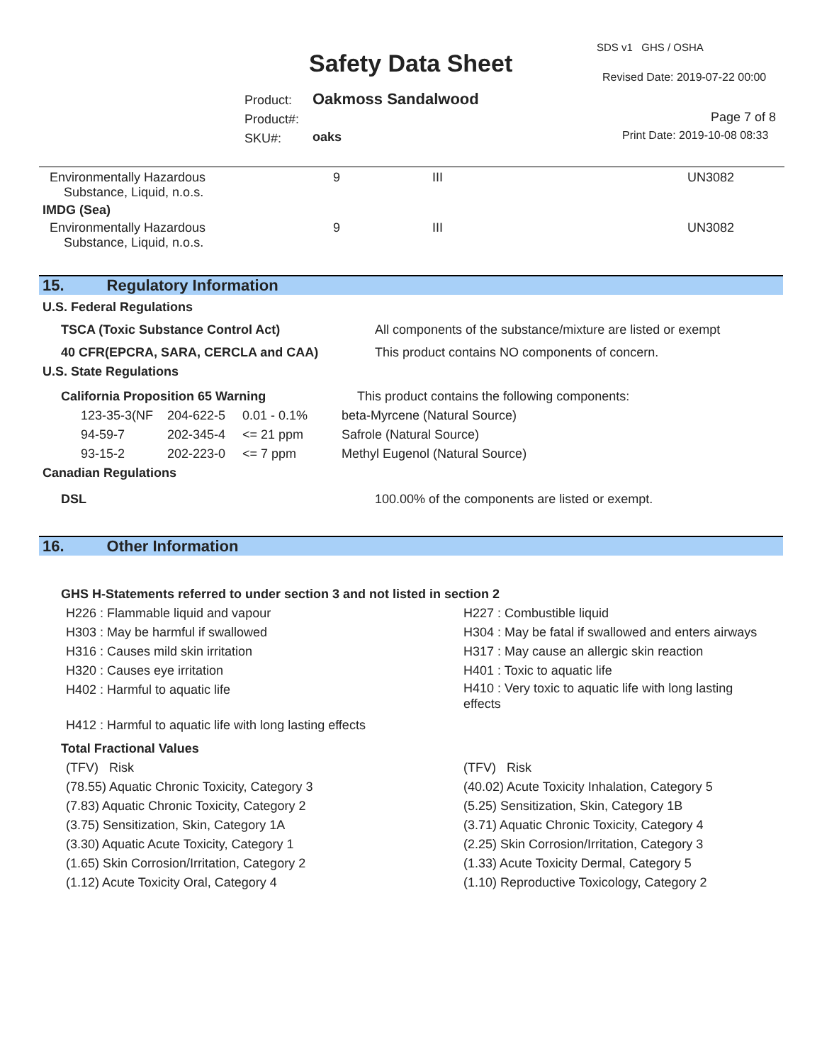SDS v1 GHS / OSHA
Safety Data Sheet Revised Date: 2019-07-22 00:00
Product:
Product#:
SKU#:
Oakmoss Sandalwood
oaks
Page 7 of 8
Print Date: 2019-10-08 08:33
| Environmentally Hazardous Substance, Liquid, n.o.s. | 9 | III | UN3082 |
| IMDG (Sea) | | | |
| Environmentally Hazardous Substance, Liquid, n.o.s. | 9 | III | UN3082 |
15. Regulatory Information
U.S. Federal Regulations
| TSCA (Toxic Substance Control Act) | All components of the substance/mixture are listed or exempt |
| 40 CFR(EPCRA, SARA, CERCLA and CAA) | This product contains NO components of concern. |
U.S. State Regulations
| California Proposition 65 Warning | | | This product contains the following components: |
| 123-35-3(NF | 204-622-5 | 0.01 - 0.1% | beta-Myrcene (Natural Source) |
| 94-59-7 | 202-345-4 | <= 21 ppm | Safrole (Natural Source) |
| 93-15-2 | 202-223-0 | <= 7 ppm | Methyl Eugenol (Natural Source) |
Canadian Regulations
| DSL | 100.00% of the components are listed or exempt. |
16. Other Information
GHS H-Statements referred to under section 3 and not listed in section 2
| H226 : Flammable liquid and vapour | H227 : Combustible liquid |
| H303 : May be harmful if swallowed | H304 : May be fatal if swallowed and enters airways |
| H316 : Causes mild skin irritation | H317 : May cause an allergic skin reaction |
| H320 : Causes eye irritation | H401 : Toxic to aquatic life |
| H402 : Harmful to aquatic life | H410 : Very toxic to aquatic life with long lasting effects |
| H412 : Harmful to aquatic life with long lasting effects | |
Total Fractional Values
| (TFV) Risk | (TFV) Risk |
| (78.55) Aquatic Chronic Toxicity, Category 3 | (40.02) Acute Toxicity Inhalation, Category 5 |
| (7.83) Aquatic Chronic Toxicity, Category 2 | (5.25) Sensitization, Skin, Category 1B |
| (3.75) Sensitization, Skin, Category 1A | (3.71) Aquatic Chronic Toxicity, Category 4 |
| (3.30) Aquatic Acute Toxicity, Category 1 | (2.25) Skin Corrosion/Irritation, Category 3 |
| (1.65) Skin Corrosion/Irritation, Category 2 | (1.33) Acute Toxicity Dermal, Category 5 |
| (1.12) Acute Toxicity Oral, Category 4 | (1.10) Reproductive Toxicology, Category 2 |